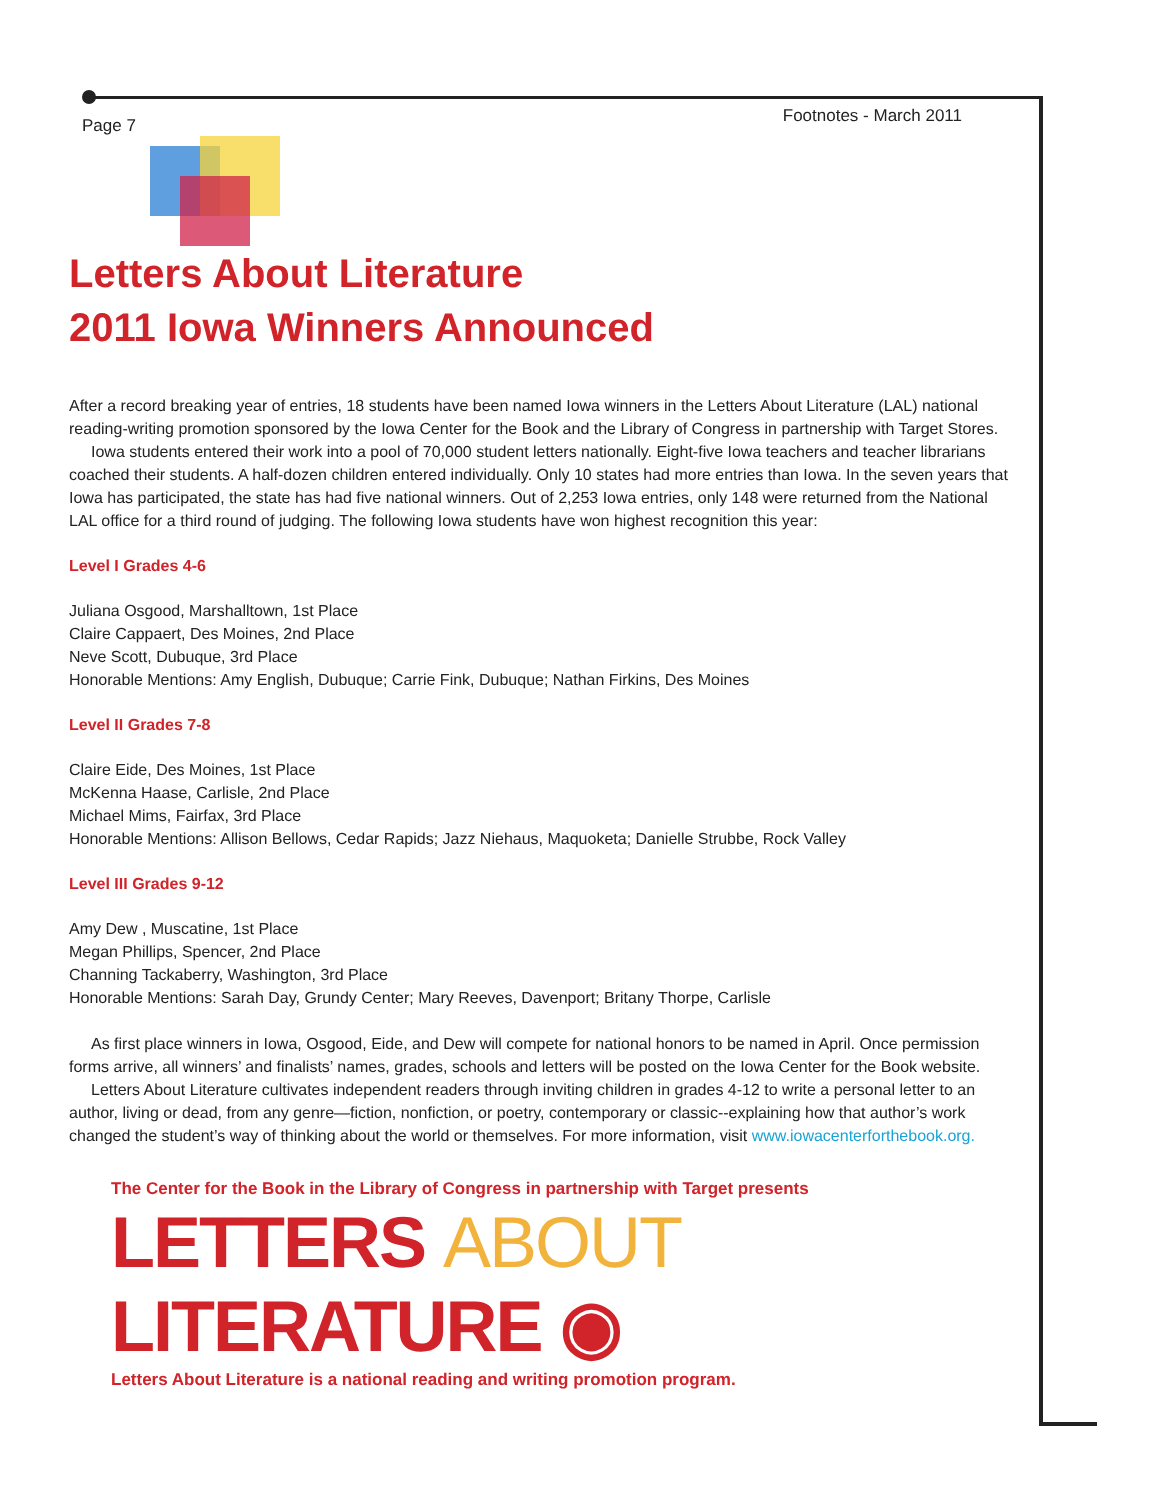Page 7 Footnotes - March 2011
Letters About Literature
2011 Iowa Winners Announced
After a record breaking year of entries, 18 students have been named Iowa winners in the Letters About Literature (LAL) national reading-writing promotion sponsored by the Iowa Center for the Book and the Library of Congress in partnership with Target Stores.
Iowa students entered their work into a pool of 70,000 student letters nationally. Eight-five Iowa teachers and teacher librarians coached their students. A half-dozen children entered individually. Only 10 states had more entries than Iowa. In the seven years that Iowa has participated, the state has had five national winners. Out of 2,253 Iowa entries, only 148 were returned from the National LAL office for a third round of judging. The following Iowa students have won highest recognition this year:
Level I Grades 4-6
Juliana Osgood, Marshalltown, 1st Place
Claire Cappaert, Des Moines, 2nd Place
Neve Scott, Dubuque, 3rd Place
Honorable Mentions: Amy English, Dubuque; Carrie Fink, Dubuque; Nathan Firkins, Des Moines
Level II Grades 7-8
Claire Eide, Des Moines, 1st Place
McKenna Haase, Carlisle, 2nd Place
Michael Mims, Fairfax, 3rd Place
Honorable Mentions: Allison Bellows, Cedar Rapids; Jazz Niehaus, Maquoketa; Danielle Strubbe, Rock Valley
Level III Grades 9-12
Amy Dew , Muscatine, 1st Place
Megan Phillips, Spencer, 2nd Place
Channing Tackaberry, Washington, 3rd Place
Honorable Mentions: Sarah Day, Grundy Center; Mary Reeves, Davenport; Britany Thorpe, Carlisle
As first place winners in Iowa, Osgood, Eide, and Dew will compete for national honors to be named in April. Once permission forms arrive, all winners’ and finalists’ names, grades, schools and letters will be posted on the Iowa Center for the Book website.
Letters About Literature cultivates independent readers through inviting children in grades 4-12 to write a personal letter to an author, living or dead, from any genre—fiction, nonfiction, or poetry, contemporary or classic--explaining how that author’s work changed the student’s way of thinking about the world or themselves. For more information, visit www.iowacenterforthebook.org.
The Center for the Book in the Library of Congress in partnership with Target presents
LETTERS ABOUT LITERATURE ◉
Letters About Literature is a national reading and writing promotion program.